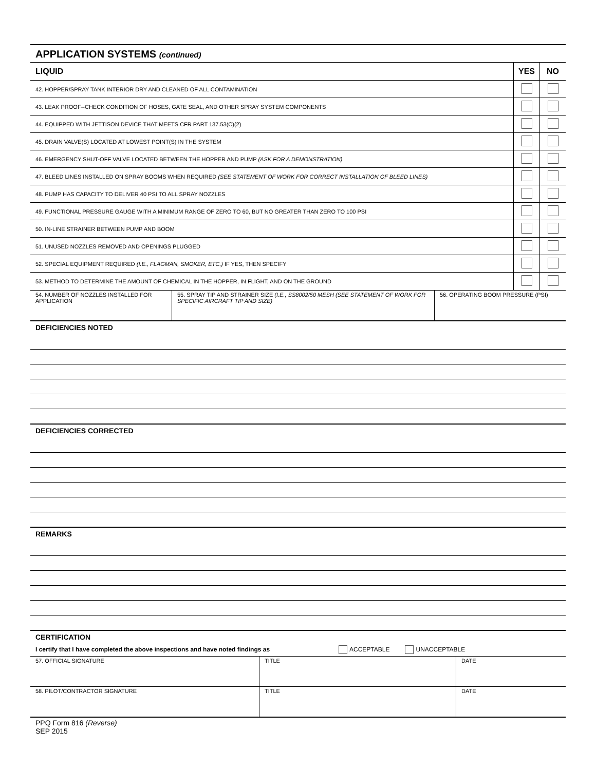APPLICATION SYSTEMS (continued)
| LIQUID | YES | NO |
| 42. HOPPER/SPRAY TANK INTERIOR DRY AND CLEANED OF ALL CONTAMINATION | | |
| 43. LEAK PROOF--CHECK CONDITION OF HOSES, GATE SEAL, AND OTHER SPRAY SYSTEM COMPONENTS | | |
| 44. EQUIPPED WITH JETTISON DEVICE THAT MEETS CFR PART 137.53(C)(2) | | |
| 45. DRAIN VALVE(S) LOCATED AT LOWEST POINT(S) IN THE SYSTEM | | |
| 46. EMERGENCY SHUT-OFF VALVE LOCATED BETWEEN THE HOPPER AND PUMP (ASK FOR A DEMONSTRATION) | | |
| 47. BLEED LINES INSTALLED ON SPRAY BOOMS WHEN REQUIRED (SEE STATEMENT OF WORK FOR CORRECT INSTALLATION OF BLEED LINES) | | |
| 48. PUMP HAS CAPACITY TO DELIVER 40 PSI TO ALL SPRAY NOZZLES | | |
| 49. FUNCTIONAL PRESSURE GAUGE WITH A MINIMUM RANGE OF ZERO TO 60, BUT NO GREATER THAN ZERO TO 100 PSI | | |
| 50. IN-LINE STRAINER BETWEEN PUMP AND BOOM | | |
| 51. UNUSED NOZZLES REMOVED AND OPENINGS PLUGGED | | |
| 52. SPECIAL EQUIPMENT REQUIRED (I.E., FLAGMAN, SMOKER, ETC.) IF YES, THEN SPECIFY | | |
| 53. METHOD TO DETERMINE THE AMOUNT OF CHEMICAL IN THE HOPPER, IN FLIGHT, AND ON THE GROUND | | |
| 54. NUMBER OF NOZZLES INSTALLED FOR APPLICATION | 55. SPRAY TIP AND STRAINER SIZE (I.E., SS8002/50 MESH (SEE STATEMENT OF WORK FOR SPECIFIC AIRCRAFT TIP AND SIZE) | 56. OPERATING BOOM PRESSURE (PSI) |
DEFICIENCIES NOTED
DEFICIENCIES CORRECTED
REMARKS
CERTIFICATION
I certify that I have completed the above inspections and have noted findings as ACCEPTABLE UNACCEPTABLE
| 57. OFFICIAL SIGNATURE | TITLE | DATE |
| 58. PILOT/CONTRACTOR SIGNATURE | TITLE | DATE |
PPQ Form 816 (Reverse)
SEP 2015